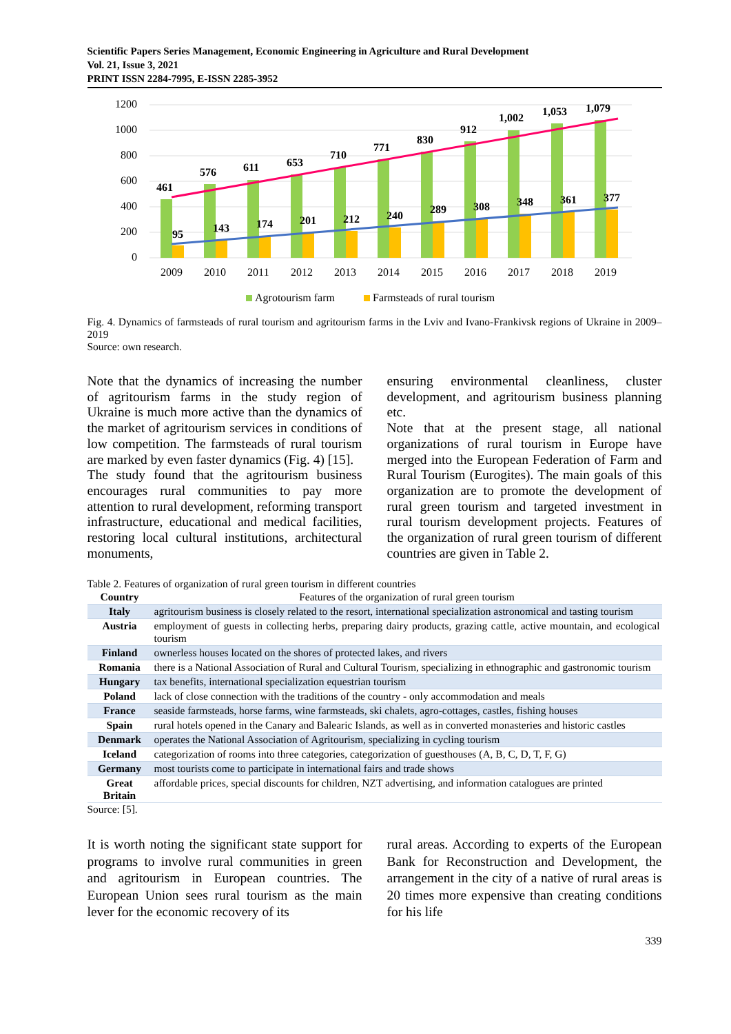Scientific Papers Series Management, Economic Engineering in Agriculture and Rural Development
Vol. 21, Issue 3, 2021
PRINT ISSN 2284-7995, E-ISSN 2285-3952
1200
1000
800
600
400
200
0
461
576
611
653
710
771
830
912
1,002
1,053
1,079
95
143
174
201
212
240
289
308
348
361
377
2009
2010
2011
2012
2013
2014
2015
2016
2017
2018
2019
Agrotourism farm
Farmsteads of rural tourism
Fig. 4. Dynamics of farmsteads of rural tourism and agritourism farms in the Lviv and Ivano-Frankivsk regions of Ukraine in 2009–2019
Source: own research.
Note that the dynamics of increasing the number of agritourism farms in the study region of Ukraine is much more active than the dynamics of the market of agritourism services in conditions of low competition. The farmsteads of rural tourism are marked by even faster dynamics (Fig. 4) [15].
The study found that the agritourism business encourages rural communities to pay more attention to rural development, reforming transport infrastructure, educational and medical facilities, restoring local cultural institutions, architectural monuments,
ensuring environmental cleanliness, cluster development, and agritourism business planning etc.
Note that at the present stage, all national organizations of rural tourism in Europe have merged into the European Federation of Farm and Rural Tourism (Eurogites). The main goals of this organization are to promote the development of rural green tourism and targeted investment in rural tourism development projects. Features of the organization of rural green tourism of different countries are given in Table 2.
Table 2. Features of organization of rural green tourism in different countries
| Country | Features of the organization of rural green tourism |
| --- | --- |
| Italy | agritourism business is closely related to the resort, international specialization astronomical and tasting tourism |
| Austria | employment of guests in collecting herbs, preparing dairy products, grazing cattle, active mountain, and ecological tourism |
| Finland | ownerless houses located on the shores of protected lakes, and rivers |
| Romania | there is a National Association of Rural and Cultural Tourism, specializing in ethnographic and gastronomic tourism |
| Hungary | tax benefits, international specialization equestrian tourism |
| Poland | lack of close connection with the traditions of the country - only accommodation and meals |
| France | seaside farmsteads, horse farms, wine farmsteads, ski chalets, agro-cottages, castles, fishing houses |
| Spain | rural hotels opened in the Canary and Balearic Islands, as well as in converted monasteries and historic castles |
| Denmark | operates the National Association of Agritourism, specializing in cycling tourism |
| Iceland | categorization of rooms into three categories, categorization of guesthouses (A, B, C, D, T, F, G) |
| Germany | most tourists come to participate in international fairs and trade shows |
| Great Britain | affordable prices, special discounts for children, NZT advertising, and information catalogues are printed |
Source: [5].
It is worth noting the significant state support for programs to involve rural communities in green and agritourism in European countries. The European Union sees rural tourism as the main lever for the economic recovery of its
rural areas. According to experts of the European Bank for Reconstruction and Development, the arrangement in the city of a native of rural areas is 20 times more expensive than creating conditions for his life
339